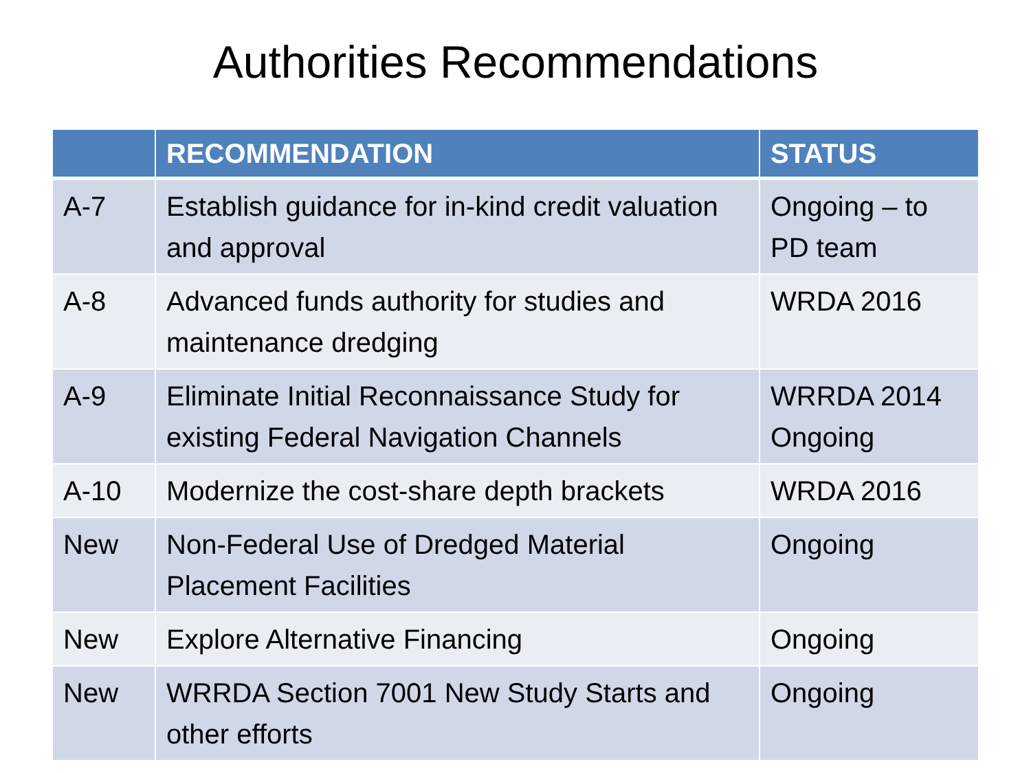Authorities Recommendations
| | RECOMMENDATION | STATUS |
| --- | --- | --- |
| A-7 | Establish guidance for in-kind credit valuation and approval | Ongoing – to PD team |
| A-8 | Advanced funds authority for studies and maintenance dredging | WRDA 2016 |
| A-9 | Eliminate Initial Reconnaissance Study for existing Federal Navigation Channels | WRRDA 2014 Ongoing |
| A-10 | Modernize the cost-share depth brackets | WRDA 2016 |
| New | Non-Federal Use of Dredged Material Placement Facilities | Ongoing |
| New | Explore Alternative Financing | Ongoing |
| New | WRRDA Section 7001 New Study Starts and other efforts | Ongoing |